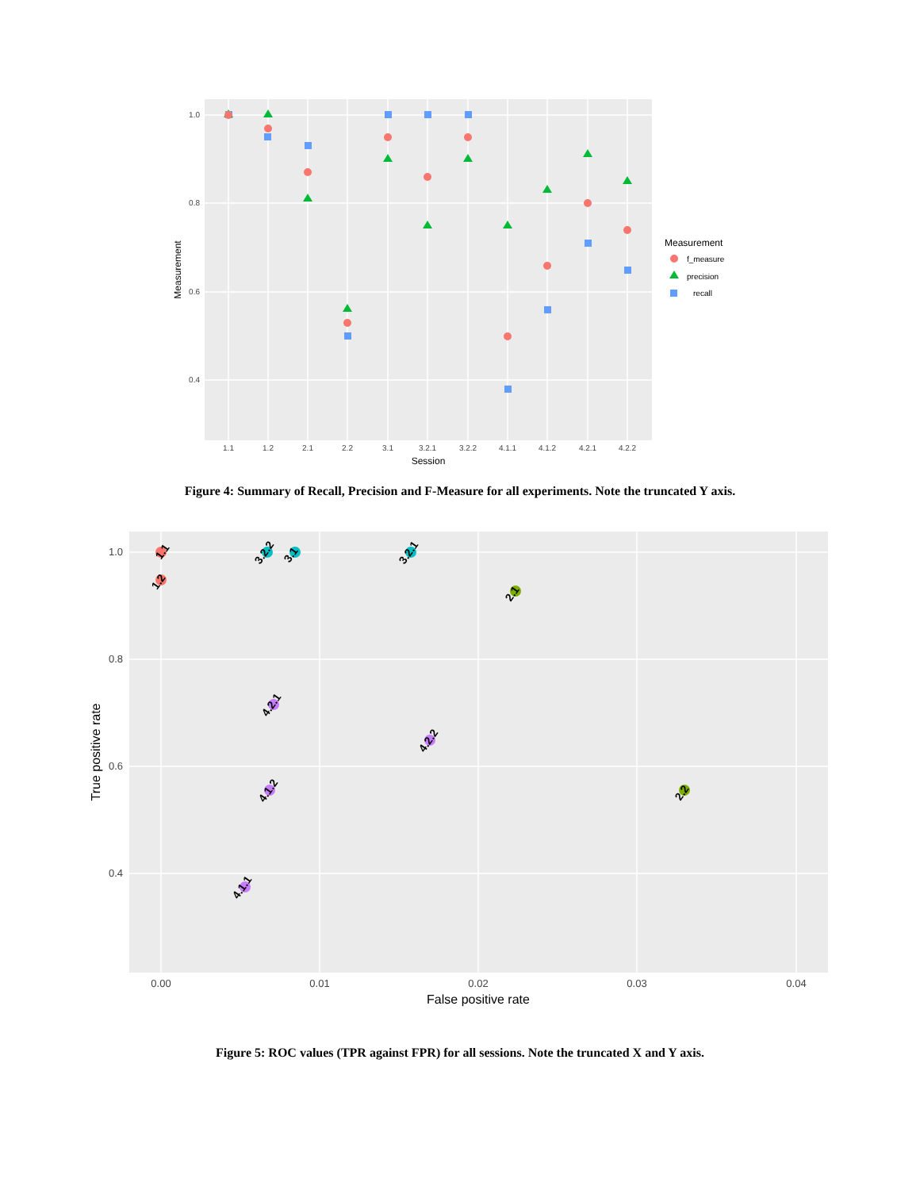1.0
0.8
0.6
0.4
1.1
1.2
2.1
2.2
3.1
3.2.1
3.2.2
4.1.1
4.1.2
4.2.1
4.2.2
Session
Measurement
Measurement
f_measure
precision
recall
Figure 4: Summary of Recall, Precision and F-Measure for all experiments. Note the truncated Y axis.
1.0
0.8
0.6
0.4
0.00
0.01
0.02
0.03
0.04
False positive rate
True positive rate
1.1
1.2
3.2.2
3.1
3.2.1
2.1
4.2.1
4.2.2
2.2
4.1.2
4.1.1
Figure 5: ROC values (TPR against FPR) for all sessions. Note the truncated X and Y axis.